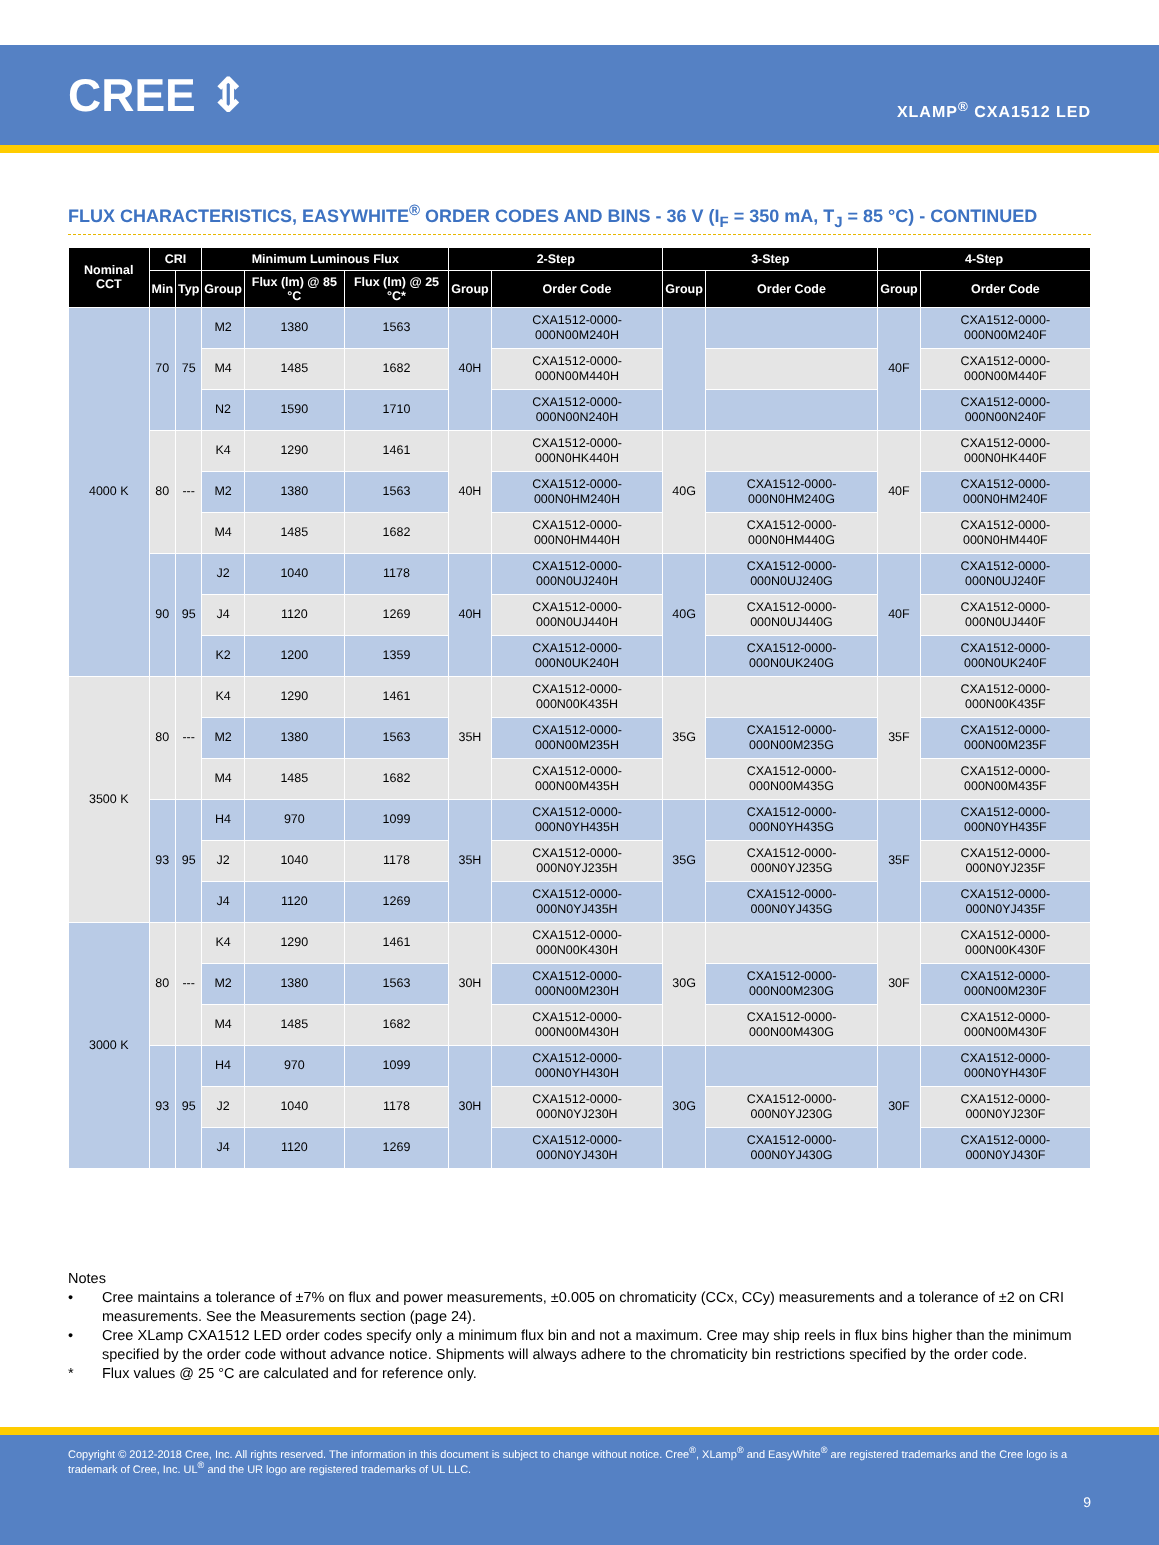CREE ⇕
XLAMP<sup>®</sup> CXA1512 LED
FLUX CHARACTERISTICS, EASYWHITE<sup>®</sup> ORDER CODES AND BINS - 36 V (I<sub>F</sub> = 350 mA, T<sub>J</sub> = 85 °C) - CONTINUED
| Nominal CCT | CRI | | Minimum Luminous Flux | | | 2-Step | | 3-Step | | 4-Step | |
| --- | --- | --- | --- | --- | --- | --- | --- | --- | --- | --- | --- |
| | Min | Typ | Group | Flux (lm) @ 85 °C | Flux (lm) @ 25 °C* | Group | Order Code | Group | Order Code | Group | Order Code |
| 4000 K | 70 | 75 | M2 | 1380 | 1563 | 40H | CXA1512-0000-000N00M240H | | | 40F | CXA1512-0000-000N00M240F |
| | | | M4 | 1485 | 1682 | | CXA1512-0000-000N00M440H | | | | CXA1512-0000-000N00M440F |
| | | | N2 | 1590 | 1710 | | CXA1512-0000-000N00N240H | | | | CXA1512-0000-000N00N240F |
| | 80 | --- | K4 | 1290 | 1461 | 40H | CXA1512-0000-000N0HK440H | 40G | | 40F | CXA1512-0000-000N0HK440F |
| | | | M2 | 1380 | 1563 | | CXA1512-0000-000N0HM240H | | CXA1512-0000-000N0HM240G | | CXA1512-0000-000N0HM240F |
| | | | M4 | 1485 | 1682 | | CXA1512-0000-000N0HM440H | | CXA1512-0000-000N0HM440G | | CXA1512-0000-000N0HM440F |
| | 90 | 95 | J2 | 1040 | 1178 | 40H | CXA1512-0000-000N0UJ240H | 40G | CXA1512-0000-000N0UJ240G | 40F | CXA1512-0000-000N0UJ240F |
| | | | J4 | 1120 | 1269 | | CXA1512-0000-000N0UJ440H | | CXA1512-0000-000N0UJ440G | | CXA1512-0000-000N0UJ440F |
| | | | K2 | 1200 | 1359 | | CXA1512-0000-000N0UK240H | | CXA1512-0000-000N0UK240G | | CXA1512-0000-000N0UK240F |
| 3500 K | 80 | --- | K4 | 1290 | 1461 | 35H | CXA1512-0000-000N00K435H | 35G | | 35F | CXA1512-0000-000N00K435F |
| | | | M2 | 1380 | 1563 | | CXA1512-0000-000N00M235H | | CXA1512-0000-000N00M235G | | CXA1512-0000-000N00M235F |
| | | | M4 | 1485 | 1682 | | CXA1512-0000-000N00M435H | | CXA1512-0000-000N00M435G | | CXA1512-0000-000N00M435F |
| | 93 | 95 | H4 | 970 | 1099 | 35H | CXA1512-0000-000N0YH435H | 35G | CXA1512-0000-000N0YH435G | 35F | CXA1512-0000-000N0YH435F |
| | | | J2 | 1040 | 1178 | | CXA1512-0000-000N0YJ235H | | CXA1512-0000-000N0YJ235G | | CXA1512-0000-000N0YJ235F |
| | | | J4 | 1120 | 1269 | | CXA1512-0000-000N0YJ435H | | CXA1512-0000-000N0YJ435G | | CXA1512-0000-000N0YJ435F |
| 3000 K | 80 | --- | K4 | 1290 | 1461 | 30H | CXA1512-0000-000N00K430H | 30G | | 30F | CXA1512-0000-000N00K430F |
| | | | M2 | 1380 | 1563 | | CXA1512-0000-000N00M230H | | CXA1512-0000-000N00M230G | | CXA1512-0000-000N00M230F |
| | | | M4 | 1485 | 1682 | | CXA1512-0000-000N00M430H | | CXA1512-0000-000N00M430G | | CXA1512-0000-000N00M430F |
| | 93 | 95 | H4 | 970 | 1099 | 30H | CXA1512-0000-000N0YH430H | 30G | | 30F | CXA1512-0000-000N0YH430F |
| | | | J2 | 1040 | 1178 | | CXA1512-0000-000N0YJ230H | | CXA1512-0000-000N0YJ230G | | CXA1512-0000-000N0YJ230F |
| | | | J4 | 1120 | 1269 | | CXA1512-0000-000N0YJ430H | | CXA1512-0000-000N0YJ430G | | CXA1512-0000-000N0YJ430F |
Notes
• Cree maintains a tolerance of ±7% on flux and power measurements, ±0.005 on chromaticity (CCx, CCy) measurements and a tolerance of ±2 on CRI measurements. See the Measurements section (page 24).
• Cree XLamp CXA1512 LED order codes specify only a minimum flux bin and not a maximum. Cree may ship reels in flux bins higher than the minimum specified by the order code without advance notice. Shipments will always adhere to the chromaticity bin restrictions specified by the order code.
* Flux values @ 25 °C are calculated and for reference only.
Copyright © 2012-2018 Cree, Inc. All rights reserved. The information in this document is subject to change without notice. Cree<sup>®</sup>, XLamp<sup>®</sup> and EasyWhite<sup>®</sup> are registered trademarks and the Cree logo is a trademark of Cree, Inc. UL<sup>®</sup> and the UR logo are registered trademarks of UL LLC.
9